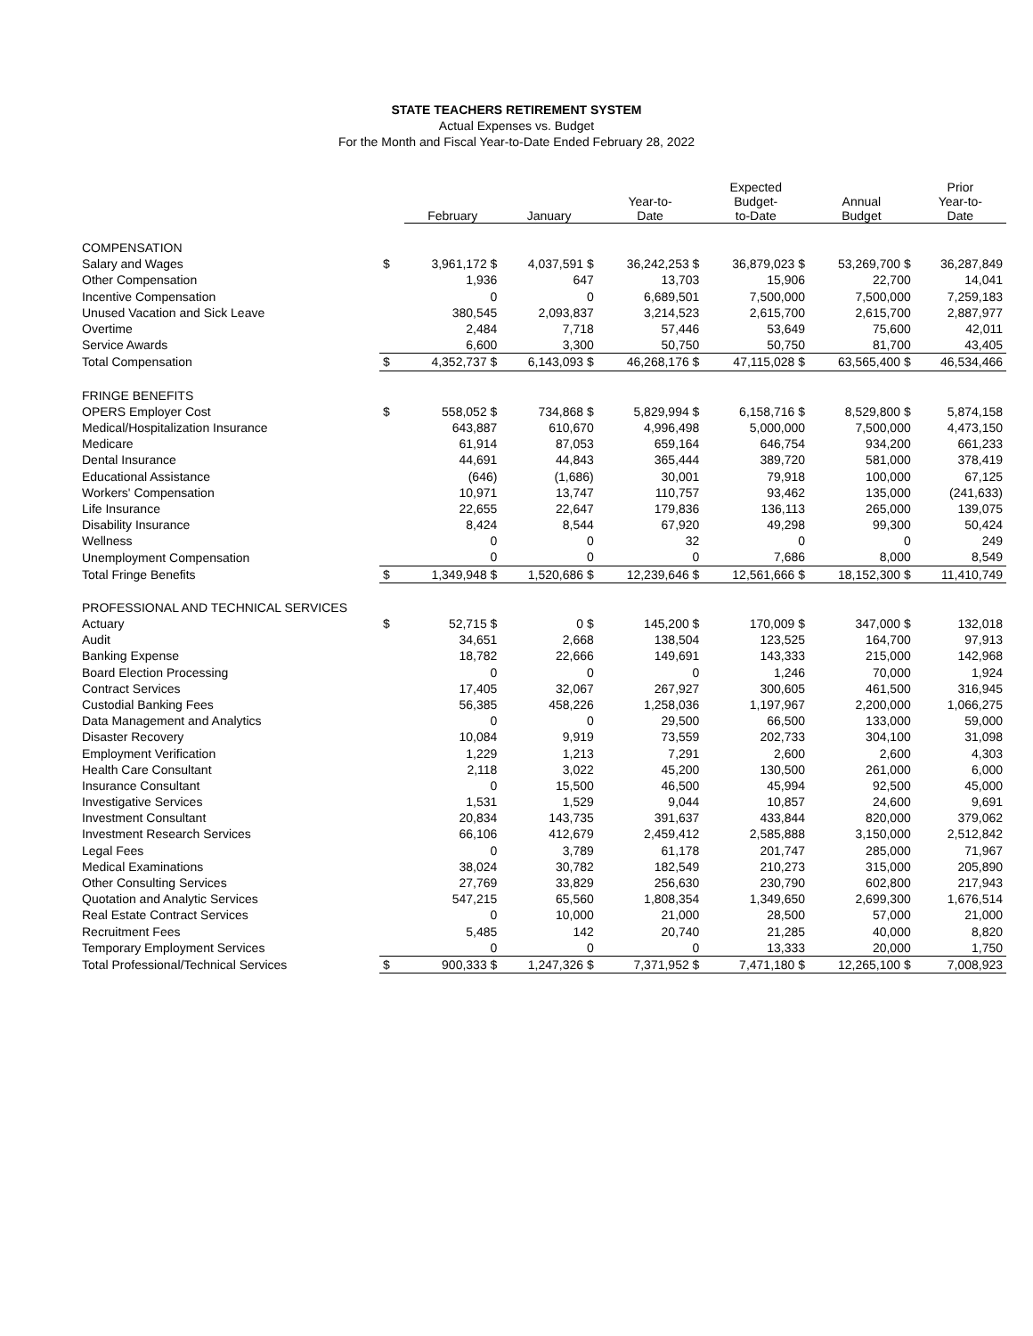STATE TEACHERS RETIREMENT SYSTEM
Actual Expenses vs. Budget
For the Month and Fiscal Year-to-Date Ended February 28, 2022
| | | February | January | Year-to- Date | Expected Budget- to-Date | Annual Budget | Prior Year-to- Date |
| --- | --- | --- | --- | --- | --- | --- | --- |
| COMPENSATION | | | | | | | |
| Salary and Wages | $ | 3,961,172 $ | 4,037,591 $ | 36,242,253 $ | 36,879,023 $ | 53,269,700 $ | 36,287,849 |
| Other Compensation | | 1,936 | 647 | 13,703 | 15,906 | 22,700 | 14,041 |
| Incentive Compensation | | 0 | 0 | 6,689,501 | 7,500,000 | 7,500,000 | 7,259,183 |
| Unused Vacation and Sick Leave | | 380,545 | 2,093,837 | 3,214,523 | 2,615,700 | 2,615,700 | 2,887,977 |
| Overtime | | 2,484 | 7,718 | 57,446 | 53,649 | 75,600 | 42,011 |
| Service Awards | | 6,600 | 3,300 | 50,750 | 50,750 | 81,700 | 43,405 |
| Total Compensation | $ | 4,352,737 $ | 6,143,093 $ | 46,268,176 $ | 47,115,028 $ | 63,565,400 $ | 46,534,466 |
| FRINGE BENEFITS | | | | | | | |
| OPERS Employer Cost | $ | 558,052 $ | 734,868 $ | 5,829,994 $ | 6,158,716 $ | 8,529,800 $ | 5,874,158 |
| Medical/Hospitalization Insurance | | 643,887 | 610,670 | 4,996,498 | 5,000,000 | 7,500,000 | 4,473,150 |
| Medicare | | 61,914 | 87,053 | 659,164 | 646,754 | 934,200 | 661,233 |
| Dental Insurance | | 44,691 | 44,843 | 365,444 | 389,720 | 581,000 | 378,419 |
| Educational Assistance | | (646) | (1,686) | 30,001 | 79,918 | 100,000 | 67,125 |
| Workers' Compensation | | 10,971 | 13,747 | 110,757 | 93,462 | 135,000 | (241,633) |
| Life Insurance | | 22,655 | 22,647 | 179,836 | 136,113 | 265,000 | 139,075 |
| Disability Insurance | | 8,424 | 8,544 | 67,920 | 49,298 | 99,300 | 50,424 |
| Wellness | | 0 | 0 | 32 | 0 | 0 | 249 |
| Unemployment Compensation | | 0 | 0 | 0 | 7,686 | 8,000 | 8,549 |
| Total Fringe Benefits | $ | 1,349,948 $ | 1,520,686 $ | 12,239,646 $ | 12,561,666 $ | 18,152,300 $ | 11,410,749 |
| PROFESSIONAL AND TECHNICAL SERVICES | | | | | | | |
| Actuary | $ | 52,715 $ | 0 $ | 145,200 $ | 170,009 $ | 347,000 $ | 132,018 |
| Audit | | 34,651 | 2,668 | 138,504 | 123,525 | 164,700 | 97,913 |
| Banking Expense | | 18,782 | 22,666 | 149,691 | 143,333 | 215,000 | 142,968 |
| Board Election Processing | | 0 | 0 | 0 | 1,246 | 70,000 | 1,924 |
| Contract Services | | 17,405 | 32,067 | 267,927 | 300,605 | 461,500 | 316,945 |
| Custodial Banking Fees | | 56,385 | 458,226 | 1,258,036 | 1,197,967 | 2,200,000 | 1,066,275 |
| Data Management and Analytics | | 0 | 0 | 29,500 | 66,500 | 133,000 | 59,000 |
| Disaster Recovery | | 10,084 | 9,919 | 73,559 | 202,733 | 304,100 | 31,098 |
| Employment Verification | | 1,229 | 1,213 | 7,291 | 2,600 | 2,600 | 4,303 |
| Health Care Consultant | | 2,118 | 3,022 | 45,200 | 130,500 | 261,000 | 6,000 |
| Insurance Consultant | | 0 | 15,500 | 46,500 | 45,994 | 92,500 | 45,000 |
| Investigative Services | | 1,531 | 1,529 | 9,044 | 10,857 | 24,600 | 9,691 |
| Investment Consultant | | 20,834 | 143,735 | 391,637 | 433,844 | 820,000 | 379,062 |
| Investment Research Services | | 66,106 | 412,679 | 2,459,412 | 2,585,888 | 3,150,000 | 2,512,842 |
| Legal Fees | | 0 | 3,789 | 61,178 | 201,747 | 285,000 | 71,967 |
| Medical Examinations | | 38,024 | 30,782 | 182,549 | 210,273 | 315,000 | 205,890 |
| Other Consulting Services | | 27,769 | 33,829 | 256,630 | 230,790 | 602,800 | 217,943 |
| Quotation and Analytic Services | | 547,215 | 65,560 | 1,808,354 | 1,349,650 | 2,699,300 | 1,676,514 |
| Real Estate Contract Services | | 0 | 10,000 | 21,000 | 28,500 | 57,000 | 21,000 |
| Recruitment Fees | | 5,485 | 142 | 20,740 | 21,285 | 40,000 | 8,820 |
| Temporary Employment Services | | 0 | 0 | 0 | 13,333 | 20,000 | 1,750 |
| Total Professional/Technical Services | $ | 900,333 $ | 1,247,326 $ | 7,371,952 $ | 7,471,180 $ | 12,265,100 $ | 7,008,923 |